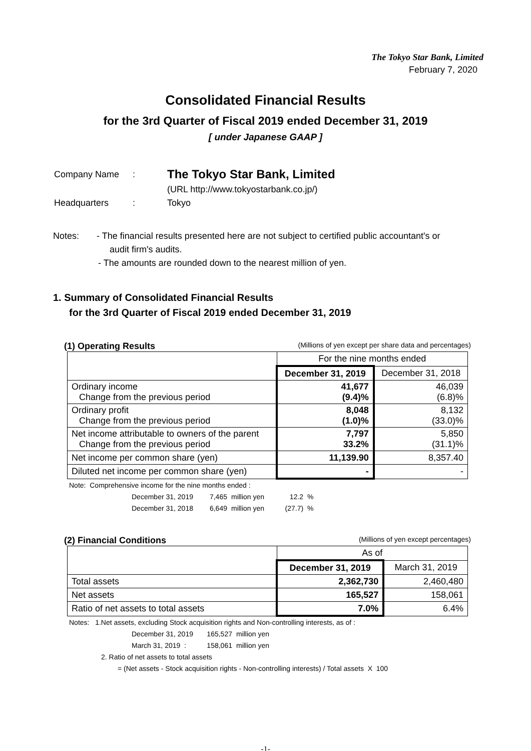The Tokyo Star Bank, Limited
February 7, 2020
Consolidated Financial Results
for the 3rd Quarter of Fiscal 2019 ended December 31, 2019
[ under Japanese GAAP ]
| Company Name | : | The Tokyo Star Bank, Limited |
| | | (URL http://www.tokyostarbank.co.jp/) |
| Headquarters | : | Tokyo |
Notes: - The financial results presented here are not subject to certified public accountant's or
audit firm's audits.
- The amounts are rounded down to the nearest million of yen.
1. Summary of Consolidated Financial Results
for the 3rd Quarter of Fiscal 2019 ended December 31, 2019
(1) Operating Results (Millions of yen except per share data and percentages)
| | For the nine months ended | |
| | December 31, 2019 | December 31, 2018 |
| Ordinary income Change from the previous period | 41,677 (9.4)% | 46,039 (6.8)% |
| Ordinary profit Change from the previous period | 8,048 (1.0)% | 8,132 (33.0)% |
| Net income attributable to owners of the parent Change from the previous period | 7,797 33.2% | 5,850 (31.1)% |
| Net income per common share (yen) | 11,139.90 | 8,357.40 |
| Diluted net income per common share (yen) | - | - |
Note: Comprehensive income for the nine months ended :
| December 31, 2019 | 7,465 | million yen | 12.2 | % |
| December 31, 2018 | 6,649 | million yen | (27.7) | % |
(2) Financial Conditions (Millions of yen except percentages)
| | As of | |
| | December 31, 2019 | March 31, 2019 |
| Total assets | 2,362,730 | 2,460,480 |
| Net assets | 165,527 | 158,061 |
| Ratio of net assets to total assets | 7.0% | 6.4% |
Notes: 1.Net assets, excluding Stock acquisition rights and Non-controlling interests, as of :
| December 31, 2019 | 165,527 | million yen |
| March 31, 2019 : | 158,061 | million yen |
2. Ratio of net assets to total assets
= (Net assets - Stock acquisition rights - Non-controlling interests) / Total assets X 100
-1-